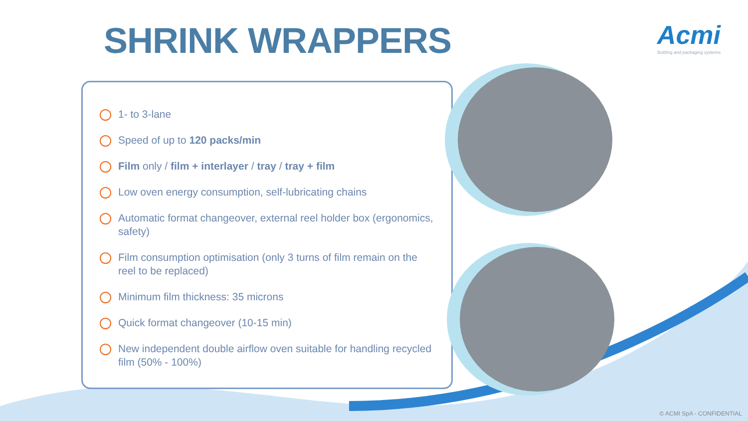SHRINK WRAPPERS
Acmi
Bottling and packaging systems
1- to 3-lane
Speed of up to 120 packs/min
Film only / film + interlayer / tray / tray + film
Low oven energy consumption, self-lubricating chains
Automatic format changeover, external reel holder box (ergonomics, safety)
Film consumption optimisation (only 3 turns of film remain on the reel to be replaced)
Minimum film thickness: 35 microns
Quick format changeover (10-15 min)
New independent double airflow oven suitable for handling recycled film (50% - 100%)
© ACMI SpA - CONFIDENTIAL